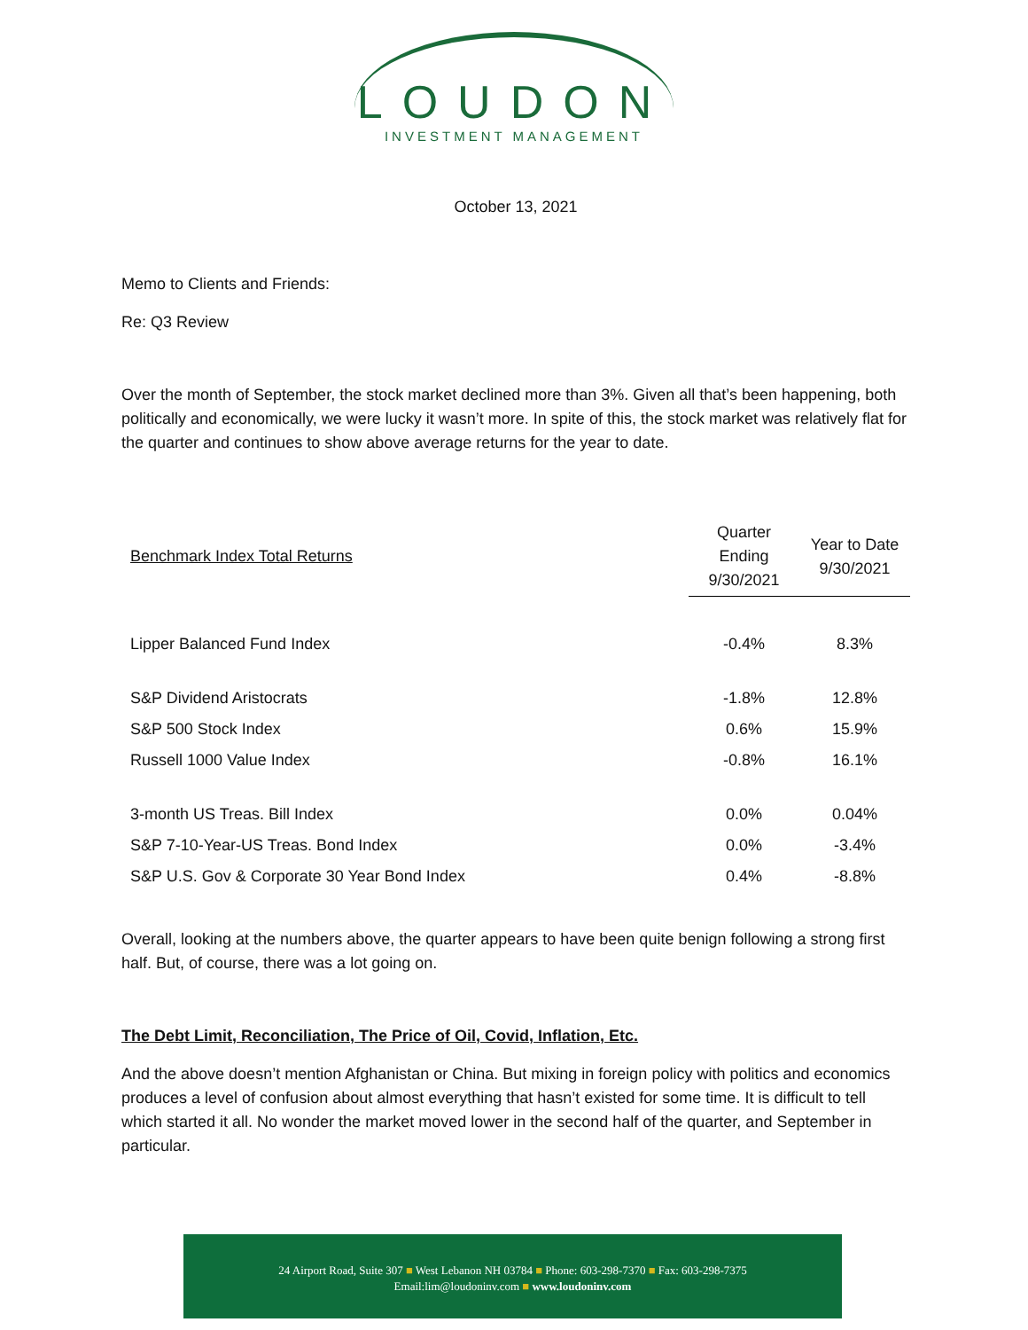LOUDON
INVESTMENT MANAGEMENT
October 13, 2021
Memo to Clients and Friends:
Re: Q3 Review
Over the month of September, the stock market declined more than 3%. Given all that’s been happening, both politically and economically, we were lucky it wasn’t more. In spite of this, the stock market was relatively flat for the quarter and continues to show above average returns for the year to date.
| Benchmark Index Total Returns | Quarter Ending 9/30/2021 | Year to Date 9/30/2021 |
| --- | --- | --- |
| Lipper Balanced Fund Index | -0.4% | 8.3% |
| S&P Dividend Aristocrats | -1.8% | 12.8% |
| S&P 500 Stock Index | 0.6% | 15.9% |
| Russell 1000 Value Index | -0.8% | 16.1% |
| 3-month US Treas. Bill Index | 0.0% | 0.04% |
| S&P 7-10-Year-US Treas. Bond Index | 0.0% | -3.4% |
| S&P U.S. Gov & Corporate 30 Year Bond Index | 0.4% | -8.8% |
Overall, looking at the numbers above, the quarter appears to have been quite benign following a strong first half. But, of course, there was a lot going on.
The Debt Limit, Reconciliation, The Price of Oil, Covid, Inflation, Etc.
And the above doesn’t mention Afghanistan or China. But mixing in foreign policy with politics and economics produces a level of confusion about almost everything that hasn’t existed for some time. It is difficult to tell which started it all. No wonder the market moved lower in the second half of the quarter, and September in particular.
24 Airport Road, Suite 307 ■ West Lebanon NH 03784 ■ Phone: 603-298-7370 ■ Fax: 603-298-7375
Email:lim@loudoninv.com ■ www.loudoninv.com